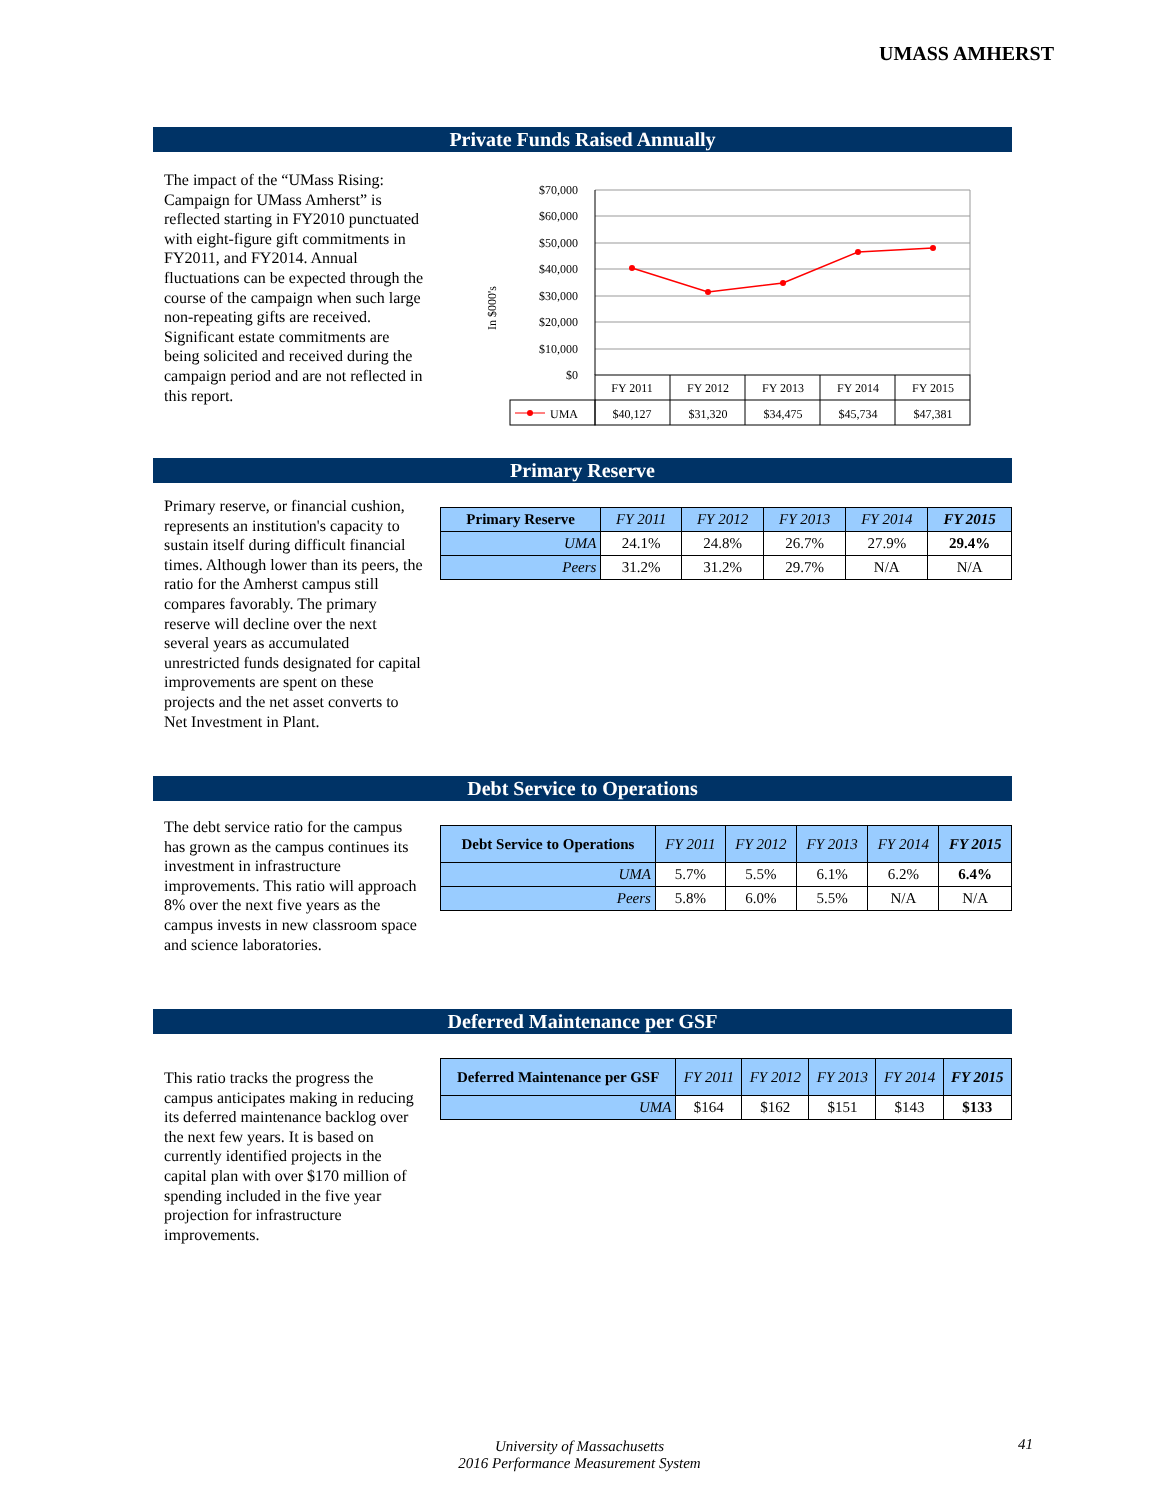UMASS AMHERST
Private Funds Raised Annually
The impact of the “UMass Rising: Campaign for UMass Amherst” is reflected starting in FY2010 punctuated with eight-figure gift commitments in FY2011, and FY2014. Annual fluctuations can be expected through the course of the campaign when such large non-repeating gifts are received. Significant estate commitments are being solicited and received during the campaign period and are not reflected in this report.
In $000's
$70,000
$60,000
$50,000
$40,000
$30,000
$20,000
$10,000
$0
FY 2011
FY 2012
FY 2013
FY 2014
FY 2015
$40,127
$31,320
$34,475
$45,734
$47,381
UMA
Primary Reserve
Primary reserve, or financial cushion, represents an institution's capacity to sustain itself during difficult financial times. Although lower than its peers, the ratio for the Amherst campus still compares favorably. The primary reserve will decline over the next several years as accumulated unrestricted funds designated for capital improvements are spent on these projects and the net asset converts to Net Investment in Plant.
| Primary Reserve | FY 2011 | FY 2012 | FY 2013 | FY 2014 | FY 2015 |
| --- | --- | --- | --- | --- | --- |
| UMA | 24.1% | 24.8% | 26.7% | 27.9% | 29.4% |
| Peers | 31.2% | 31.2% | 29.7% | N/A | N/A |
Debt Service to Operations
The debt service ratio for the campus has grown as the campus continues its investment in infrastructure improvements. This ratio will approach 8% over the next five years as the campus invests in new classroom space and science laboratories.
| Debt Service to Operations | FY 2011 | FY 2012 | FY 2013 | FY 2014 | FY 2015 |
| --- | --- | --- | --- | --- | --- |
| UMA | 5.7% | 5.5% | 6.1% | 6.2% | 6.4% |
| Peers | 5.8% | 6.0% | 5.5% | N/A | N/A |
Deferred Maintenance per GSF
This ratio tracks the progress the campus anticipates making in reducing its deferred maintenance backlog over the next few years. It is based on currently identified projects in the capital plan with over $170 million of spending included in the five year projection for infrastructure improvements.
| Deferred Maintenance per GSF | FY 2011 | FY 2012 | FY 2013 | FY 2014 | FY 2015 |
| --- | --- | --- | --- | --- | --- |
| UMA | $164 | $162 | $151 | $143 | $133 |
University of Massachusetts
2016 Performance Measurement System
41